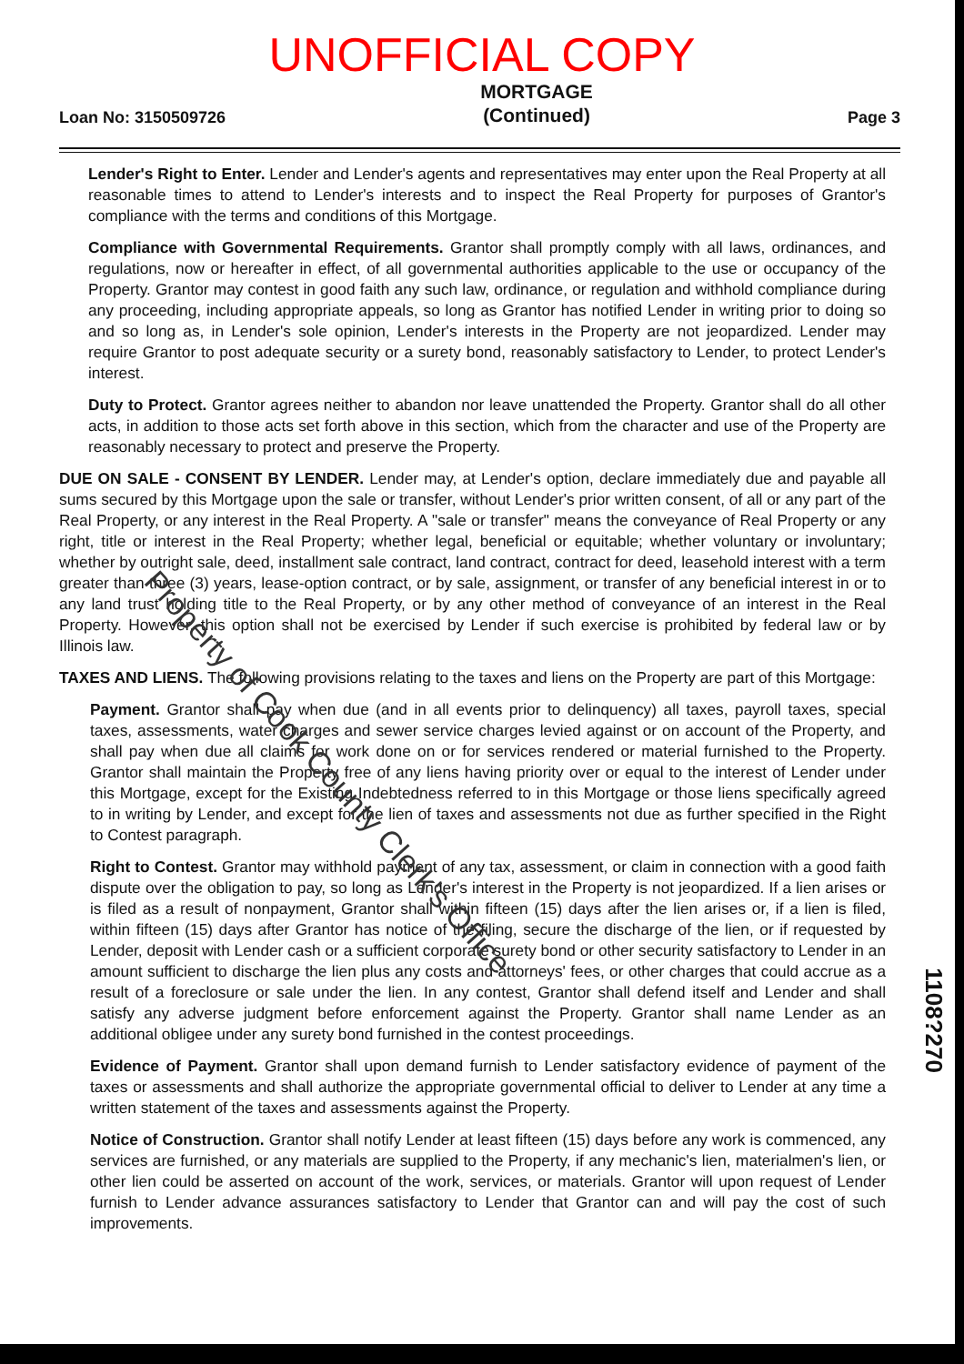UNOFFICIAL COPY
Loan No: 3150509726
MORTGAGE
(Continued)
Page 3
Lender's Right to Enter. Lender and Lender's agents and representatives may enter upon the Real Property at all reasonable times to attend to Lender's interests and to inspect the Real Property for purposes of Grantor's compliance with the terms and conditions of this Mortgage.
Compliance with Governmental Requirements. Grantor shall promptly comply with all laws, ordinances, and regulations, now or hereafter in effect, of all governmental authorities applicable to the use or occupancy of the Property. Grantor may contest in good faith any such law, ordinance, or regulation and withhold compliance during any proceeding, including appropriate appeals, so long as Grantor has notified Lender in writing prior to doing so and so long as, in Lender's sole opinion, Lender's interests in the Property are not jeopardized. Lender may require Grantor to post adequate security or a surety bond, reasonably satisfactory to Lender, to protect Lender's interest.
Duty to Protect. Grantor agrees neither to abandon nor leave unattended the Property. Grantor shall do all other acts, in addition to those acts set forth above in this section, which from the character and use of the Property are reasonably necessary to protect and preserve the Property.
DUE ON SALE - CONSENT BY LENDER. Lender may, at Lender's option, declare immediately due and payable all sums secured by this Mortgage upon the sale or transfer, without Lender's prior written consent, of all or any part of the Real Property, or any interest in the Real Property. A "sale or transfer" means the conveyance of Real Property or any right, title or interest in the Real Property; whether legal, beneficial or equitable; whether voluntary or involuntary; whether by outright sale, deed, installment sale contract, land contract, contract for deed, leasehold interest with a term greater than three (3) years, lease-option contract, or by sale, assignment, or transfer of any beneficial interest in or to any land trust holding title to the Real Property, or by any other method of conveyance of an interest in the Real Property. However, this option shall not be exercised by Lender if such exercise is prohibited by federal law or by Illinois law.
TAXES AND LIENS. The following provisions relating to the taxes and liens on the Property are part of this Mortgage:
Payment. Grantor shall pay when due (and in all events prior to delinquency) all taxes, payroll taxes, special taxes, assessments, water charges and sewer service charges levied against or on account of the Property, and shall pay when due all claims for work done on or for services rendered or material furnished to the Property. Grantor shall maintain the Property free of any liens having priority over or equal to the interest of Lender under this Mortgage, except for the Existing Indebtedness referred to in this Mortgage or those liens specifically agreed to in writing by Lender, and except for the lien of taxes and assessments not due as further specified in the Right to Contest paragraph.
Right to Contest. Grantor may withhold payment of any tax, assessment, or claim in connection with a good faith dispute over the obligation to pay, so long as Lender's interest in the Property is not jeopardized. If a lien arises or is filed as a result of nonpayment, Grantor shall within fifteen (15) days after the lien arises or, if a lien is filed, within fifteen (15) days after Grantor has notice of the filing, secure the discharge of the lien, or if requested by Lender, deposit with Lender cash or a sufficient corporate surety bond or other security satisfactory to Lender in an amount sufficient to discharge the lien plus any costs and attorneys' fees, or other charges that could accrue as a result of a foreclosure or sale under the lien. In any contest, Grantor shall defend itself and Lender and shall satisfy any adverse judgment before enforcement against the Property. Grantor shall name Lender as an additional obligee under any surety bond furnished in the contest proceedings.
Evidence of Payment. Grantor shall upon demand furnish to Lender satisfactory evidence of payment of the taxes or assessments and shall authorize the appropriate governmental official to deliver to Lender at any time a written statement of the taxes and assessments against the Property.
Notice of Construction. Grantor shall notify Lender at least fifteen (15) days before any work is commenced, any services are furnished, or any materials are supplied to the Property, if any mechanic's lien, materialmen's lien, or other lien could be asserted on account of the work, services, or materials. Grantor will upon request of Lender furnish to Lender advance assurances satisfactory to Lender that Grantor can and will pay the cost of such improvements.
Property of Cook County Clerk's Office
1108?270